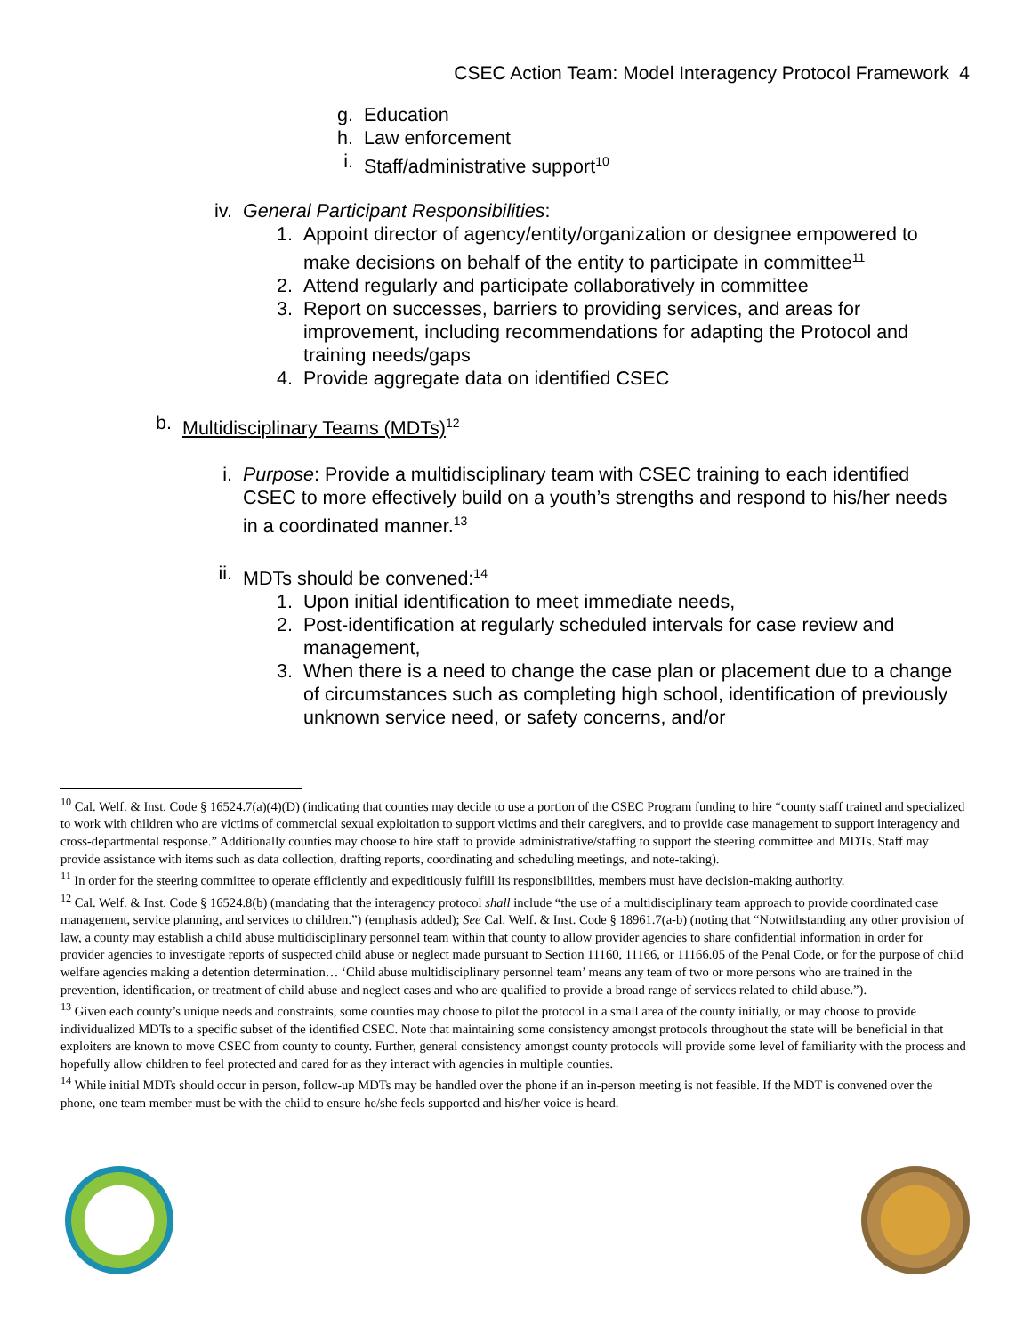CSEC Action Team: Model Interagency Protocol Framework 4
g. Education
h. Law enforcement
i. Staff/administrative support<sup>10</sup>
iv. General Participant Responsibilities:
1. Appoint director of agency/entity/organization or designee empowered to make decisions on behalf of the entity to participate in committee<sup>11</sup>
2. Attend regularly and participate collaboratively in committee
3. Report on successes, barriers to providing services, and areas for improvement, including recommendations for adapting the Protocol and training needs/gaps
4. Provide aggregate data on identified CSEC
b. Multidisciplinary Teams (MDTs)<sup>12</sup>
i. Purpose: Provide a multidisciplinary team with CSEC training to each identified CSEC to more effectively build on a youth’s strengths and respond to his/her needs in a coordinated manner.<sup>13</sup>
ii. MDTs should be convened:<sup>14</sup>
1. Upon initial identification to meet immediate needs,
2. Post-identification at regularly scheduled intervals for case review and management,
3. When there is a need to change the case plan or placement due to a change of circumstances such as completing high school, identification of previously unknown service need, or safety concerns, and/or
<sup>10</sup> Cal. Welf. & Inst. Code § 16524.7(a)(4)(D) (indicating that counties may decide to use a portion of the CSEC Program funding to hire “county staff trained and specialized to work with children who are victims of commercial sexual exploitation to support victims and their caregivers, and to provide case management to support interagency and cross-departmental response.” Additionally counties may choose to hire staff to provide administrative/staffing to support the steering committee and MDTs. Staff may provide assistance with items such as data collection, drafting reports, coordinating and scheduling meetings, and note-taking).
<sup>11</sup> In order for the steering committee to operate efficiently and expeditiously fulfill its responsibilities, members must have decision-making authority.
<sup>12</sup> Cal. Welf. & Inst. Code § 16524.8(b) (mandating that the interagency protocol shall include “the use of a multidisciplinary team approach to provide coordinated case management, service planning, and services to children.”) (emphasis added); See Cal. Welf. & Inst. Code § 18961.7(a-b) (noting that “Notwithstanding any other provision of law, a county may establish a child abuse multidisciplinary personnel team within that county to allow provider agencies to share confidential information in order for provider agencies to investigate reports of suspected child abuse or neglect made pursuant to Section 11160, 11166, or 11166.05 of the Penal Code, or for the purpose of child welfare agencies making a detention determination… ‘Child abuse multidisciplinary personnel team’ means any team of two or more persons who are trained in the prevention, identification, or treatment of child abuse and neglect cases and who are qualified to provide a broad range of services related to child abuse.”).
<sup>13</sup> Given each county’s unique needs and constraints, some counties may choose to pilot the protocol in a small area of the county initially, or may choose to provide individualized MDTs to a specific subset of the identified CSEC. Note that maintaining some consistency amongst protocols throughout the state will be beneficial in that exploiters are known to move CSEC from county to county. Further, general consistency amongst county protocols will provide some level of familiarity with the process and hopefully allow children to feel protected and cared for as they interact with agencies in multiple counties.
<sup>14</sup> While initial MDTs should occur in person, follow-up MDTs may be handled over the phone if an in-person meeting is not feasible. If the MDT is convened over the phone, one team member must be with the child to ensure he/she feels supported and his/her voice is heard.